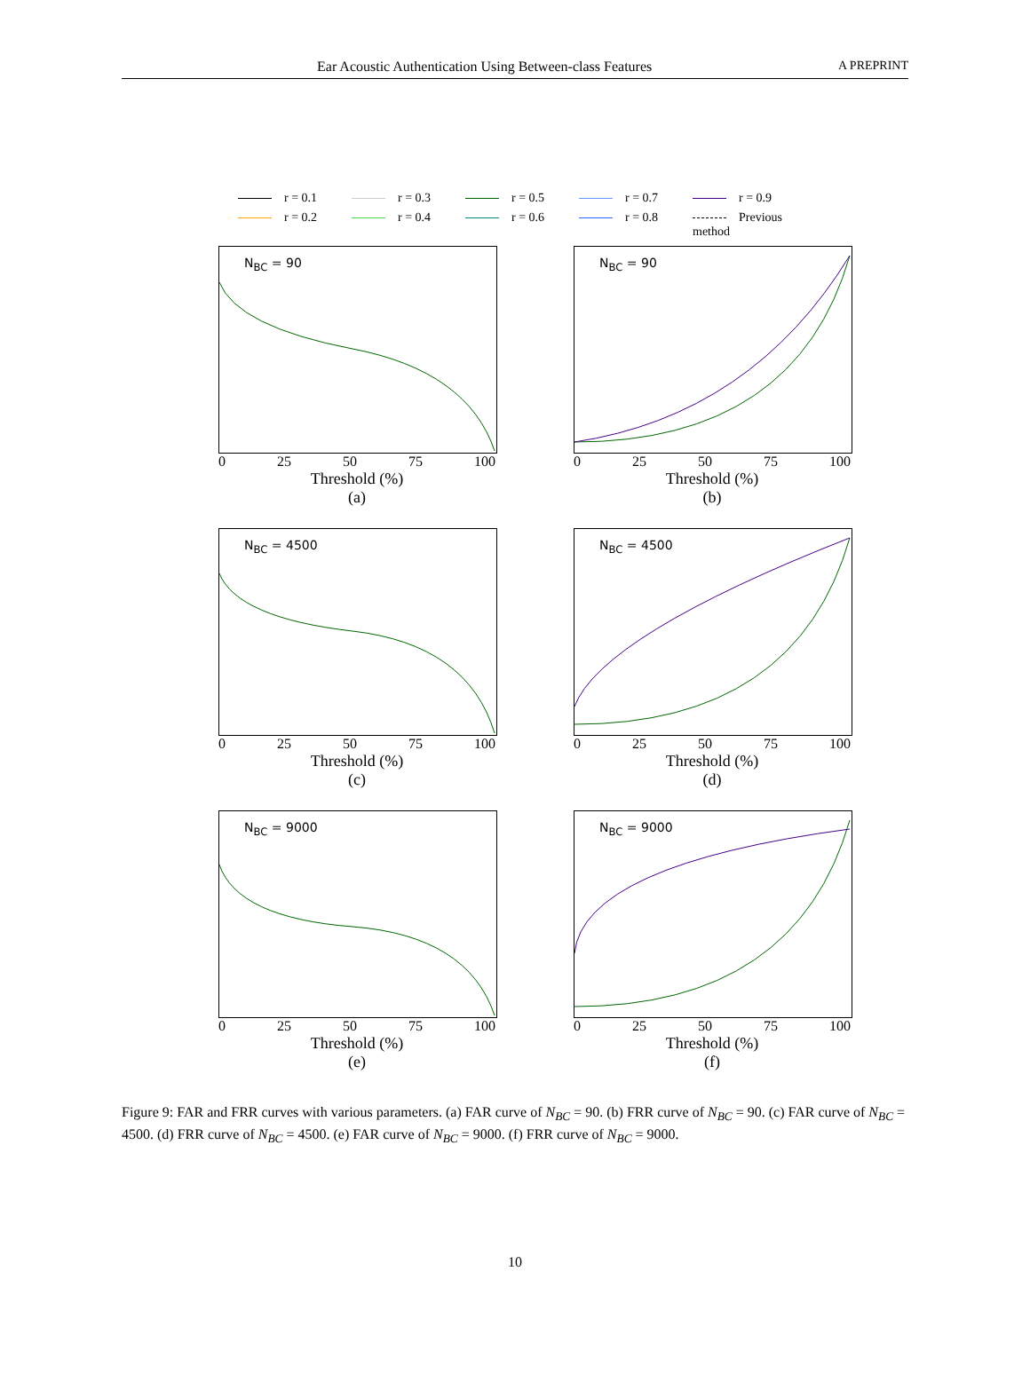Ear Acoustic Authentication Using Between-class Features A PREPRINT
r = 0.1
r = 0.3
r = 0.5
r = 0.7
r = 0.9
r = 0.2
r = 0.4
r = 0.6
r = 0.8
Previous method
N<sub>BC</sub> = 90
0 25 50 75 100
Threshold (%)
(a)
N<sub>BC</sub> = 90
0 25 50 75 100
Threshold (%)
(b)
N<sub>BC</sub> = 4500
0 25 50 75 100
Threshold (%)
(c)
N<sub>BC</sub> = 4500
0 25 50 75 100
Threshold (%)
(d)
N<sub>BC</sub> = 9000
0 25 50 75 100
Threshold (%)
(e)
N<sub>BC</sub> = 9000
0 25 50 75 100
Threshold (%)
(f)
Figure 9: FAR and FRR curves with various parameters. (a) FAR curve of N<sub>BC</sub> = 90. (b) FRR curve of N<sub>BC</sub> = 90. (c) FAR curve of N<sub>BC</sub> = 4500. (d) FRR curve of N<sub>BC</sub> = 4500. (e) FAR curve of N<sub>BC</sub> = 9000. (f) FRR curve of N<sub>BC</sub> = 9000.
10